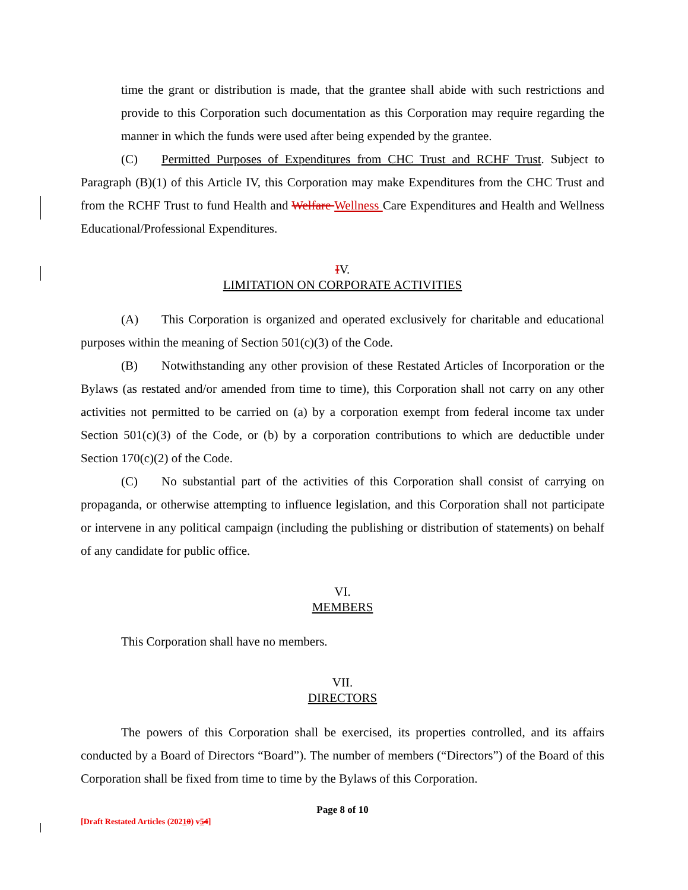time the grant or distribution is made, that the grantee shall abide with such restrictions and provide to this Corporation such documentation as this Corporation may require regarding the manner in which the funds were used after being expended by the grantee.
(C) Permitted Purposes of Expenditures from CHC Trust and RCHF Trust. Subject to Paragraph (B)(1) of this Article IV, this Corporation may make Expenditures from the CHC Trust and from the RCHF Trust to fund Health and Welfare Wellness Care Expenditures and Health and Wellness Educational/Professional Expenditures.
IV.
LIMITATION ON CORPORATE ACTIVITIES
(A) This Corporation is organized and operated exclusively for charitable and educational purposes within the meaning of Section 501(c)(3) of the Code.
(B) Notwithstanding any other provision of these Restated Articles of Incorporation or the Bylaws (as restated and/or amended from time to time), this Corporation shall not carry on any other activities not permitted to be carried on (a) by a corporation exempt from federal income tax under Section 501(c)(3) of the Code, or (b) by a corporation contributions to which are deductible under Section 170(c)(2) of the Code.
(C) No substantial part of the activities of this Corporation shall consist of carrying on propaganda, or otherwise attempting to influence legislation, and this Corporation shall not participate or intervene in any political campaign (including the publishing or distribution of statements) on behalf of any candidate for public office.
VI.
MEMBERS
This Corporation shall have no members.
VII.
DIRECTORS
The powers of this Corporation shall be exercised, its properties controlled, and its affairs conducted by a Board of Directors “Board”). The number of members (“Directors”) of the Board of this Corporation shall be fixed from time to time by the Bylaws of this Corporation.
Page 8 of 10
[Draft Restated Articles (20210) v54]